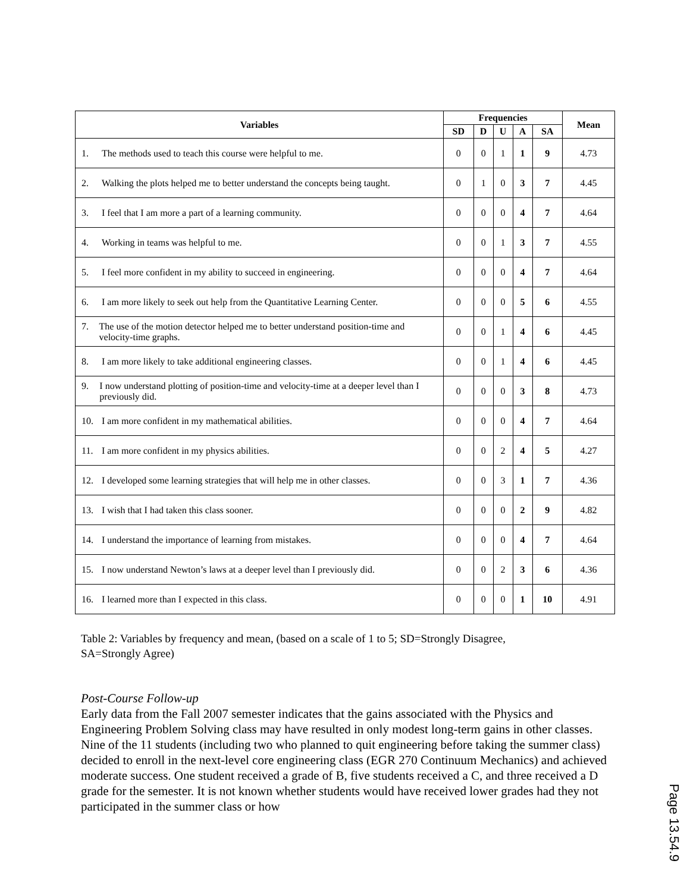| Variables | Frequencies | | | | | Mean |
| --- | --- | --- | --- | --- | --- | --- |
| | SD | D | U | A | SA | |
| 1. The methods used to teach this course were helpful to me. | 0 | 0 | 1 | 1 | 9 | 4.73 |
| 2. Walking the plots helped me to better understand the concepts being taught. | 0 | 1 | 0 | 3 | 7 | 4.45 |
| 3. I feel that I am more a part of a learning community. | 0 | 0 | 0 | 4 | 7 | 4.64 |
| 4. Working in teams was helpful to me. | 0 | 0 | 1 | 3 | 7 | 4.55 |
| 5. I feel more confident in my ability to succeed in engineering. | 0 | 0 | 0 | 4 | 7 | 4.64 |
| 6. I am more likely to seek out help from the Quantitative Learning Center. | 0 | 0 | 0 | 5 | 6 | 4.55 |
| 7. The use of the motion detector helped me to better understand position-time and velocity-time graphs. | 0 | 0 | 1 | 4 | 6 | 4.45 |
| 8. I am more likely to take additional engineering classes. | 0 | 0 | 1 | 4 | 6 | 4.45 |
| 9. I now understand plotting of position-time and velocity-time at a deeper level than I previously did. | 0 | 0 | 0 | 3 | 8 | 4.73 |
| 10. I am more confident in my mathematical abilities. | 0 | 0 | 0 | 4 | 7 | 4.64 |
| 11. I am more confident in my physics abilities. | 0 | 0 | 2 | 4 | 5 | 4.27 |
| 12. I developed some learning strategies that will help me in other classes. | 0 | 0 | 3 | 1 | 7 | 4.36 |
| 13. I wish that I had taken this class sooner. | 0 | 0 | 0 | 2 | 9 | 4.82 |
| 14. I understand the importance of learning from mistakes. | 0 | 0 | 0 | 4 | 7 | 4.64 |
| 15. I now understand Newton’s laws at a deeper level than I previously did. | 0 | 0 | 2 | 3 | 6 | 4.36 |
| 16. I learned more than I expected in this class. | 0 | 0 | 0 | 1 | 10 | 4.91 |
Table 2: Variables by frequency and mean, (based on a scale of 1 to 5; SD=Strongly Disagree,
SA=Strongly Agree)
Post-Course Follow-up
Early data from the Fall 2007 semester indicates that the gains associated with the Physics and Engineering Problem Solving class may have resulted in only modest long-term gains in other classes. Nine of the 11 students (including two who planned to quit engineering before taking the summer class) decided to enroll in the next-level core engineering class (EGR 270 Continuum Mechanics) and achieved moderate success. One student received a grade of B, five students received a C, and three received a D grade for the semester. It is not known whether students would have received lower grades had they not participated in the summer class or how
Page 13.54.9